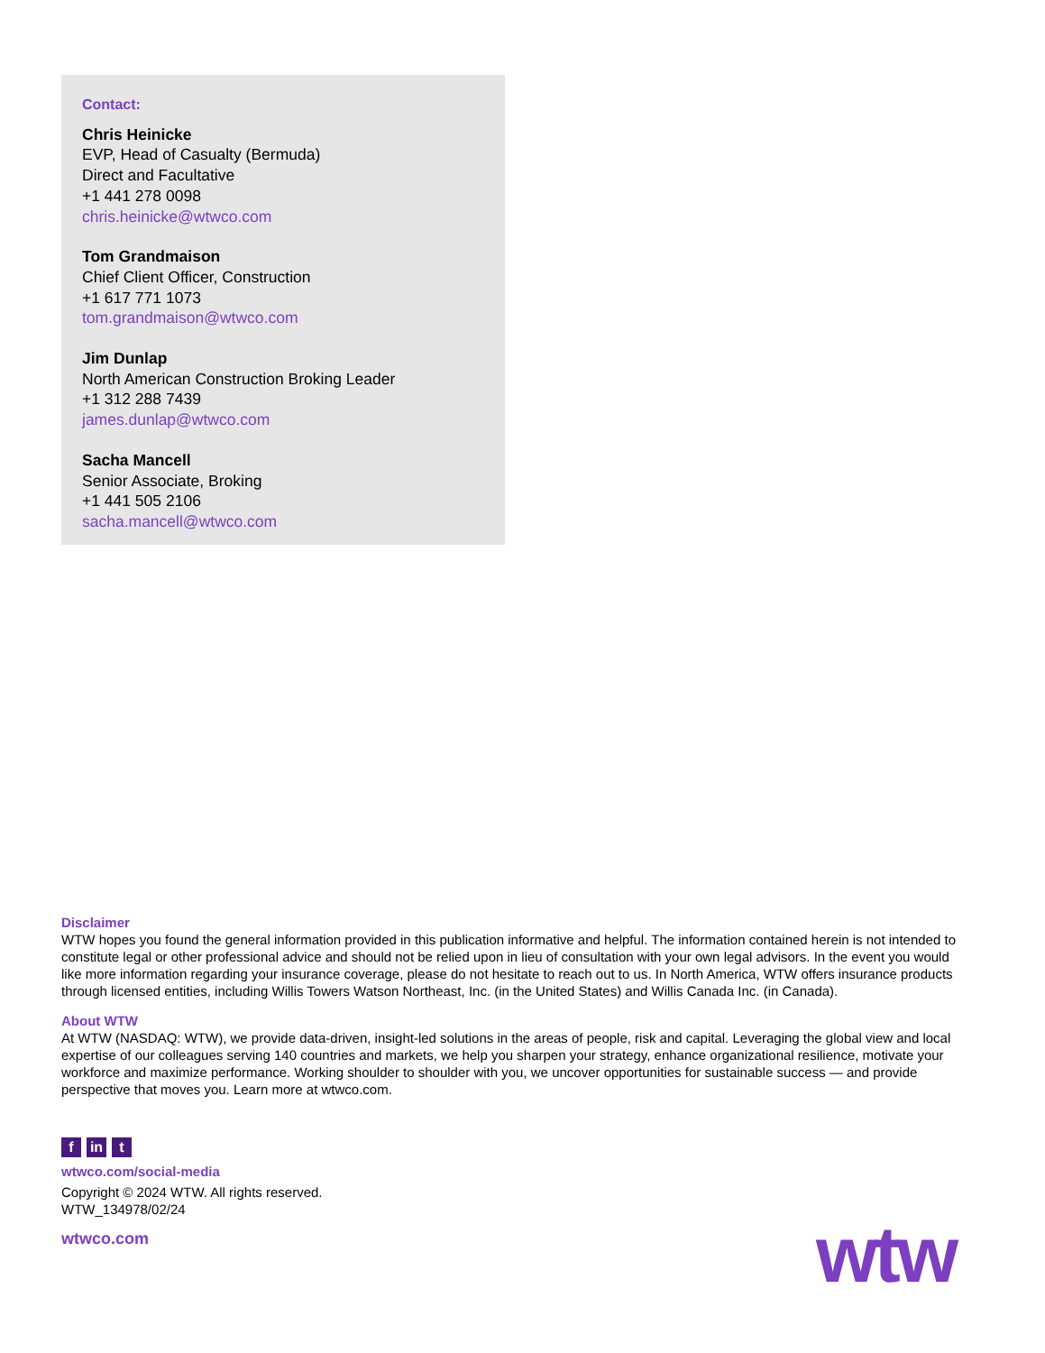Contact:
Chris Heinicke
EVP, Head of Casualty (Bermuda)
Direct and Facultative
+1 441 278 0098
chris.heinicke@wtwco.com
Tom Grandmaison
Chief Client Officer, Construction
+1 617 771 1073
tom.grandmaison@wtwco.com
Jim Dunlap
North American Construction Broking Leader
+1 312 288 7439
james.dunlap@wtwco.com
Sacha Mancell
Senior Associate, Broking
+1 441 505 2106
sacha.mancell@wtwco.com
Disclaimer
WTW hopes you found the general information provided in this publication informative and helpful. The information contained herein is not intended to constitute legal or other professional advice and should not be relied upon in lieu of consultation with your own legal advisors. In the event you would like more information regarding your insurance coverage, please do not hesitate to reach out to us. In North America, WTW offers insurance products through licensed entities, including Willis Towers Watson Northeast, Inc. (in the United States) and Willis Canada Inc. (in Canada).
About WTW
At WTW (NASDAQ: WTW), we provide data-driven, insight-led solutions in the areas of people, risk and capital. Leveraging the global view and local expertise of our colleagues serving 140 countries and markets, we help you sharpen your strategy, enhance organizational resilience, motivate your workforce and maximize performance. Working shoulder to shoulder with you, we uncover opportunities for sustainable success — and provide perspective that moves you. Learn more at wtwco.com.
fin t
wtwco.com/social-media
Copyright © 2024 WTW. All rights reserved.
WTW_134978/02/24
wtwco.com
wtw